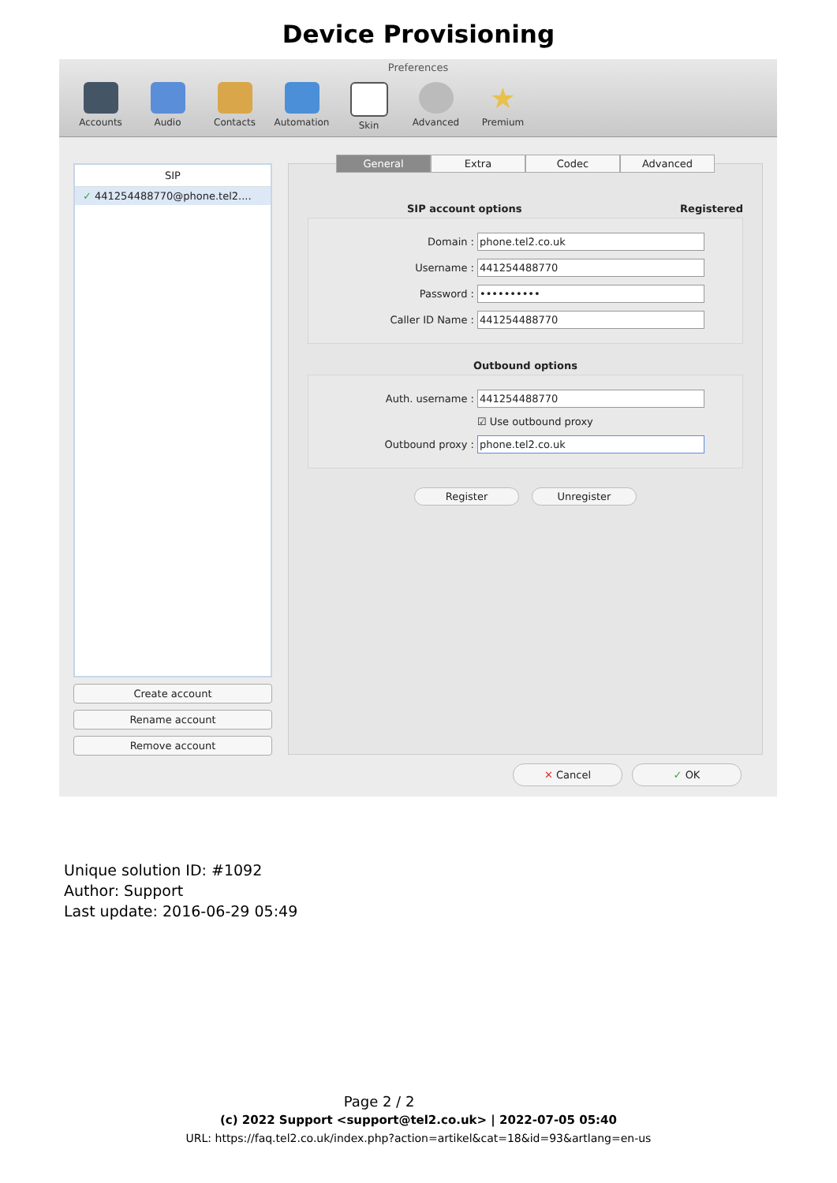Device Provisioning
Preferences
Accounts Audio Contacts Automation Skin Advanced
★
Premium
SIP
✓ 441254488770@phone.tel2....
Create account
Rename account
Remove account
General Extra Codec Advanced
SIP account options Registered
Domain :
phone.tel2.co.uk
Username :
441254488770
Password :
••••••••••
Caller ID Name :
441254488770
Outbound options
Auth. username :
441254488770
☑ Use outbound proxy
Outbound proxy :
phone.tel2.co.uk
Register Unregister
✕ Cancel ✓ OK
Unique solution ID: #1092
Author: Support
Last update: 2016-06-29 05:49
Page 2 / 2
(c) 2022 Support <support@tel2.co.uk> | 2022-07-05 05:40
URL: https://faq.tel2.co.uk/index.php?action=artikel&cat=18&id=93&artlang=en-us